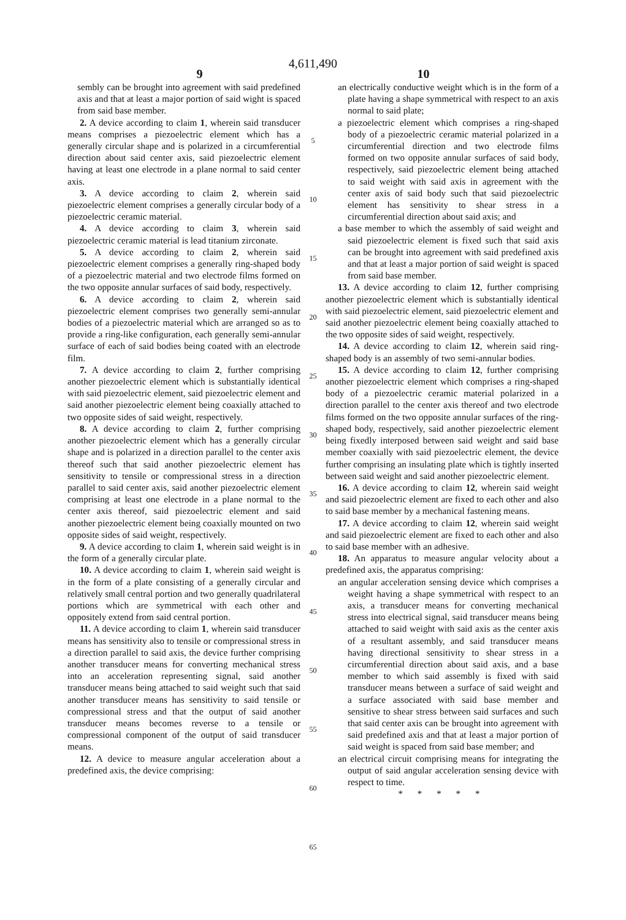4,611,490
9 10
sembly can be brought into agreement with said predefined axis and that at least a major portion of said wight is spaced from said base member.
2. A device according to claim 1, wherein said transducer means comprises a piezoelectric element which has a generally circular shape and is polarized in a circumferential direction about said center axis, said piezoelectric element having at least one electrode in a plane normal to said center axis.
3. A device according to claim 2, wherein said piezoelectric element comprises a generally circular body of a piezoelectric ceramic material.
4. A device according to claim 3, wherein said piezoelectric ceramic material is lead titanium zirconate.
5. A device according to claim 2, wherein said piezoelectric element comprises a generally ring-shaped body of a piezoelectric material and two electrode films formed on the two opposite annular surfaces of said body, respectively.
6. A device according to claim 2, wherein said piezoelectric element comprises two generally semi-annular bodies of a piezoelectric material which are arranged so as to provide a ring-like configuration, each generally semi-annular surface of each of said bodies being coated with an electrode film.
7. A device according to claim 2, further comprising another piezoelectric element which is substantially identical with said piezoelectric element, said piezoelectric element and said another piezoelectric element being coaxially attached to two opposite sides of said weight, respectively.
8. A device according to claim 2, further comprising another piezoelectric element which has a generally circular shape and is polarized in a direction parallel to the center axis thereof such that said another piezoelectric element has sensitivity to tensile or compressional stress in a direction parallel to said center axis, said another piezoelectric element comprising at least one electrode in a plane normal to the center axis thereof, said piezoelectric element and said another piezoelectric element being coaxially mounted on two opposite sides of said weight, respectively.
9. A device according to claim 1, wherein said weight is in the form of a generally circular plate.
10. A device according to claim 1, wherein said weight is in the form of a plate consisting of a generally circular and relatively small central portion and two generally quadrilateral portions which are symmetrical with each other and oppositely extend from said central portion.
11. A device according to claim 1, wherein said transducer means has sensitivity also to tensile or compressional stress in a direction parallel to said axis, the device further comprising another transducer means for converting mechanical stress into an acceleration representing signal, said another transducer means being attached to said weight such that said another transducer means has sensitivity to said tensile or compressional stress and that the output of said another transducer means becomes reverse to a tensile or compressional component of the output of said transducer means.
12. A device to measure angular acceleration about a predefined axis, the device comprising:
5
10
15
20
25
30
35
40
45
50
55
60
65
an electrically conductive weight which is in the form of a plate having a shape symmetrical with respect to an axis normal to said plate;
a piezoelectric element which comprises a ring-shaped body of a piezoelectric ceramic material polarized in a circumferential direction and two electrode films formed on two opposite annular surfaces of said body, respectively, said piezoelectric element being attached to said weight with said axis in agreement with the center axis of said body such that said piezoelectric element has sensitivity to shear stress in a circumferential direction about said axis; and
a base member to which the assembly of said weight and said piezoelectric element is fixed such that said axis can be brought into agreement with said predefined axis and that at least a major portion of said weight is spaced from said base member.
13. A device according to claim 12, further comprising another piezoelectric element which is substantially identical with said piezoelectric element, said piezoelectric element and said another piezoelectric element being coaxially attached to the two opposite sides of said weight, respectively.
14. A device according to claim 12, wherein said ring-shaped body is an assembly of two semi-annular bodies.
15. A device according to claim 12, further comprising another piezoelectric element which comprises a ring-shaped body of a piezoelectric ceramic material polarized in a direction parallel to the center axis thereof and two electrode films formed on the two opposite annular surfaces of the ring-shaped body, respectively, said another piezoelectric element being fixedly interposed between said weight and said base member coaxially with said piezoelectric element, the device further comprising an insulating plate which is tightly inserted between said weight and said another piezoelectric element.
16. A device according to claim 12, wherein said weight and said piezoelectric element are fixed to each other and also to said base member by a mechanical fastening means.
17. A device according to claim 12, wherein said weight and said piezoelectric element are fixed to each other and also to said base member with an adhesive.
18. An apparatus to measure angular velocity about a predefined axis, the apparatus comprising:
an angular acceleration sensing device which comprises a weight having a shape symmetrical with respect to an axis, a transducer means for converting mechanical stress into electrical signal, said transducer means being attached to said weight with said axis as the center axis of a resultant assembly, and said transducer means having directional sensitivity to shear stress in a circumferential direction about said axis, and a base member to which said assembly is fixed with said transducer means between a surface of said weight and a surface associated with said base member and sensitive to shear stress between said surfaces and such that said center axis can be brought into agreement with said predefined axis and that at least a major portion of said weight is spaced from said base member; and
an electrical circuit comprising means for integrating the output of said angular acceleration sensing device with respect to time.
* * * * *